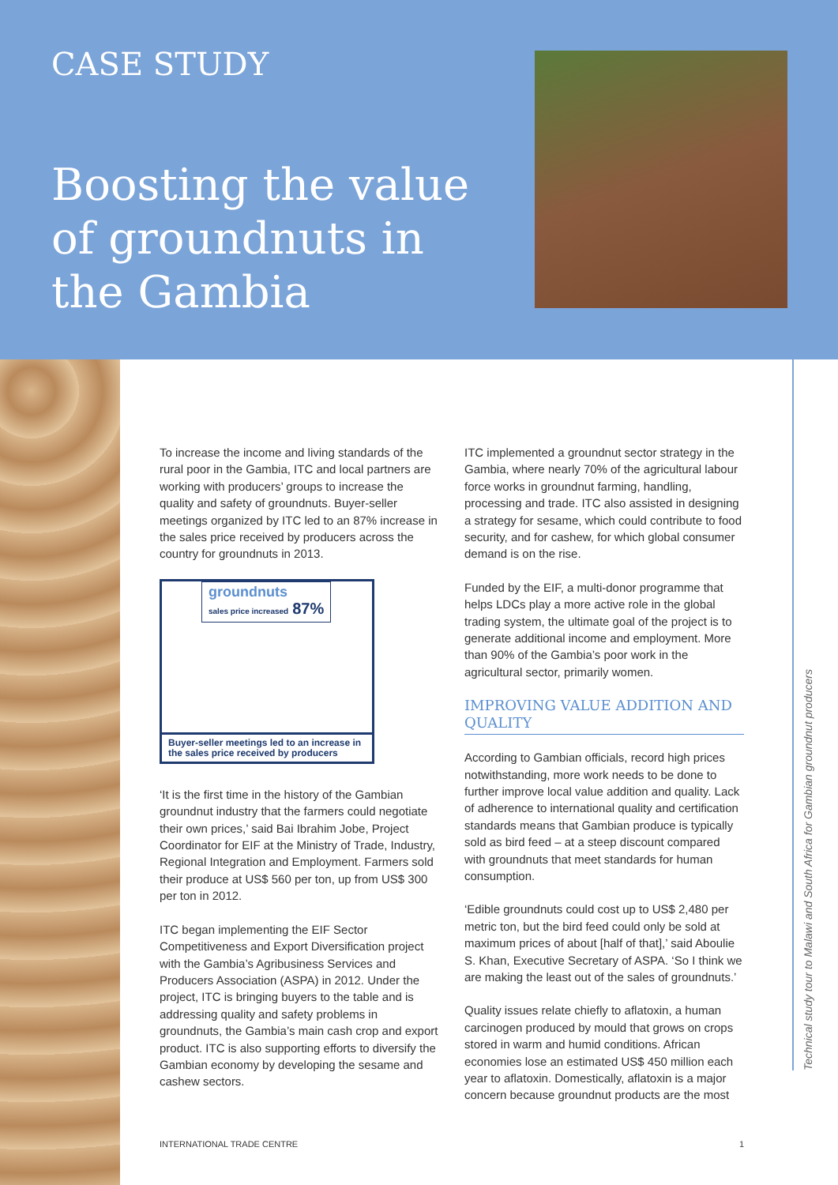CASE STUDY
Boosting the value of groundnuts in the Gambia
Technical study tour to Malawi and South Africa for Gambian groundnut producers
To increase the income and living standards of the rural poor in the Gambia, ITC and local partners are working with producers’ groups to increase the quality and safety of groundnuts. Buyer-seller meetings organized by ITC led to an 87% increase in the sales price received by producers across the country for groundnuts in 2013.
groundnuts
sales price increased 87%
Buyer-seller meetings led to an increase in the sales price received by producers
‘It is the first time in the history of the Gambian groundnut industry that the farmers could negotiate their own prices,’ said Bai Ibrahim Jobe, Project Coordinator for EIF at the Ministry of Trade, Industry, Regional Integration and Employment. Farmers sold their produce at US$ 560 per ton, up from US$ 300 per ton in 2012.
ITC began implementing the EIF Sector Competitiveness and Export Diversification project with the Gambia’s Agribusiness Services and Producers Association (ASPA) in 2012. Under the project, ITC is bringing buyers to the table and is addressing quality and safety problems in groundnuts, the Gambia’s main cash crop and export product. ITC is also supporting efforts to diversify the Gambian economy by developing the sesame and cashew sectors.
ITC implemented a groundnut sector strategy in the Gambia, where nearly 70% of the agricultural labour force works in groundnut farming, handling, processing and trade. ITC also assisted in designing a strategy for sesame, which could contribute to food security, and for cashew, for which global consumer demand is on the rise.
Funded by the EIF, a multi-donor programme that helps LDCs play a more active role in the global trading system, the ultimate goal of the project is to generate additional income and employment. More than 90% of the Gambia’s poor work in the agricultural sector, primarily women.
IMPROVING VALUE ADDITION AND QUALITY
According to Gambian officials, record high prices notwithstanding, more work needs to be done to further improve local value addition and quality. Lack of adherence to international quality and certification standards means that Gambian produce is typically sold as bird feed – at a steep discount compared with groundnuts that meet standards for human consumption.
‘Edible groundnuts could cost up to US$ 2,480 per metric ton, but the bird feed could only be sold at maximum prices of about [half of that],’ said Aboulie S. Khan, Executive Secretary of ASPA. ‘So I think we are making the least out of the sales of groundnuts.’
Quality issues relate chiefly to aflatoxin, a human carcinogen produced by mould that grows on crops stored in warm and humid conditions. African economies lose an estimated US$ 450 million each year to aflatoxin. Domestically, aflatoxin is a major concern because groundnut products are the most
INTERNATIONAL TRADE CENTRE 1